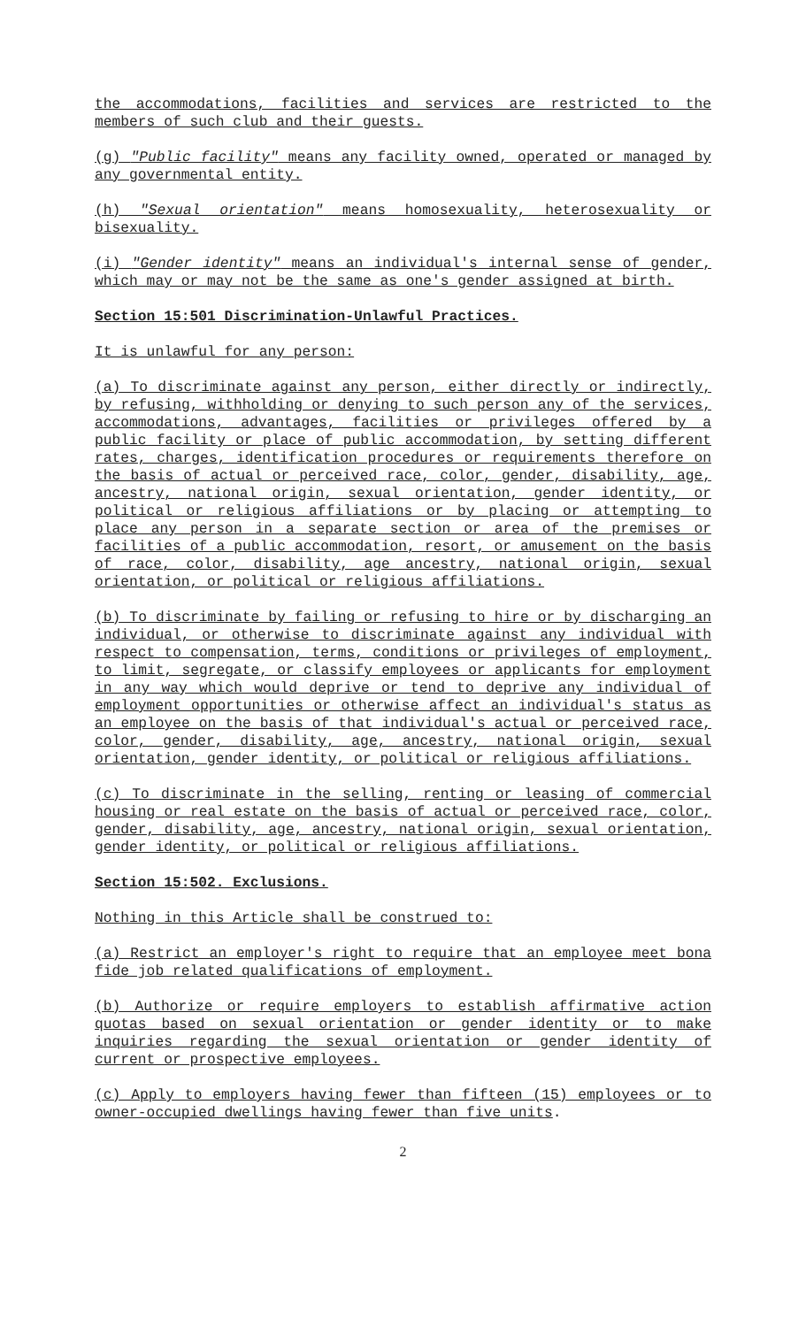the accommodations, facilities and services are restricted to the members of such club and their guests.
(g) "Public facility" means any facility owned, operated or managed by any governmental entity.
(h) "Sexual orientation" means homosexuality, heterosexuality or bisexuality.
(i) "Gender identity" means an individual's internal sense of gender, which may or may not be the same as one's gender assigned at birth.
Section 15:501 Discrimination-Unlawful Practices.
It is unlawful for any person:
(a) To discriminate against any person, either directly or indirectly, by refusing, withholding or denying to such person any of the services, accommodations, advantages, facilities or privileges offered by a public facility or place of public accommodation, by setting different rates, charges, identification procedures or requirements therefore on the basis of actual or perceived race, color, gender, disability, age, ancestry, national origin, sexual orientation, gender identity, or political or religious affiliations or by placing or attempting to place any person in a separate section or area of the premises or facilities of a public accommodation, resort, or amusement on the basis of race, color, disability, age ancestry, national origin, sexual orientation, or political or religious affiliations.
(b) To discriminate by failing or refusing to hire or by discharging an individual, or otherwise to discriminate against any individual with respect to compensation, terms, conditions or privileges of employment, to limit, segregate, or classify employees or applicants for employment in any way which would deprive or tend to deprive any individual of employment opportunities or otherwise affect an individual's status as an employee on the basis of that individual's actual or perceived race, color, gender, disability, age, ancestry, national origin, sexual orientation, gender identity, or political or religious affiliations.
(c) To discriminate in the selling, renting or leasing of commercial housing or real estate on the basis of actual or perceived race, color, gender, disability, age, ancestry, national origin, sexual orientation, gender identity, or political or religious affiliations.
Section 15:502. Exclusions.
Nothing in this Article shall be construed to:
(a) Restrict an employer's right to require that an employee meet bona fide job related qualifications of employment.
(b) Authorize or require employers to establish affirmative action quotas based on sexual orientation or gender identity or to make inquiries regarding the sexual orientation or gender identity of current or prospective employees.
(c) Apply to employers having fewer than fifteen (15) employees or to owner-occupied dwellings having fewer than five units.
2